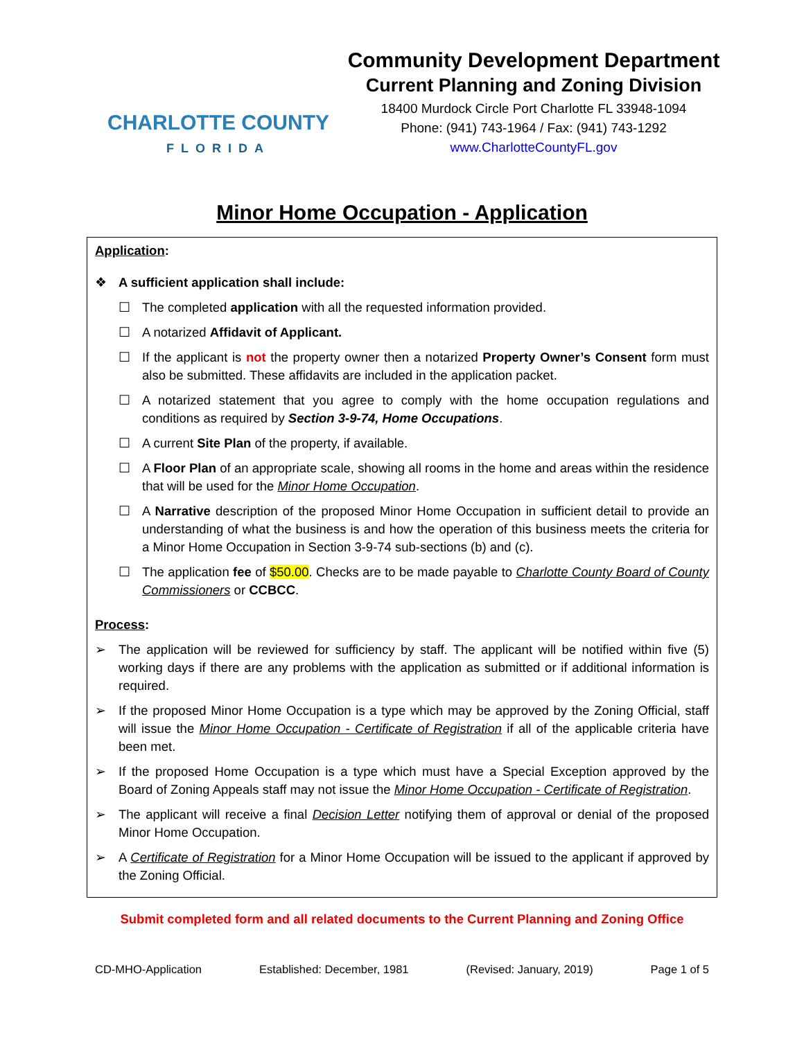CHARLOTTE COUNTY
FLORIDA
Community Development Department
Current Planning and Zoning Division
18400 Murdock Circle Port Charlotte FL 33948-1094
Phone: (941) 743-1964 / Fax: (941) 743-1292
www.CharlotteCountyFL.gov
Minor Home Occupation - Application
Application:
❖ A sufficient application shall include:
☐ The completed application with all the requested information provided.
☐ A notarized Affidavit of Applicant.
☐ If the applicant is not the property owner then a notarized Property Owner’s Consent form must also be submitted. These affidavits are included in the application packet.
☐ A notarized statement that you agree to comply with the home occupation regulations and conditions as required by Section 3-9-74, Home Occupations.
☐ A current Site Plan of the property, if available.
☐ A Floor Plan of an appropriate scale, showing all rooms in the home and areas within the residence that will be used for the Minor Home Occupation.
☐ A Narrative description of the proposed Minor Home Occupation in sufficient detail to provide an understanding of what the business is and how the operation of this business meets the criteria for a Minor Home Occupation in Section 3-9-74 sub-sections (b) and (c).
☐ The application fee of $50.00. Checks are to be made payable to Charlotte County Board of County Commissioners or CCBCC.
Process:
➢ The application will be reviewed for sufficiency by staff. The applicant will be notified within five (5) working days if there are any problems with the application as submitted or if additional information is required.
➢ If the proposed Minor Home Occupation is a type which may be approved by the Zoning Official, staff will issue the Minor Home Occupation - Certificate of Registration if all of the applicable criteria have been met.
➢ If the proposed Home Occupation is a type which must have a Special Exception approved by the Board of Zoning Appeals staff may not issue the Minor Home Occupation - Certificate of Registration.
➢ The applicant will receive a final Decision Letter notifying them of approval or denial of the proposed Minor Home Occupation.
➢ A Certificate of Registration for a Minor Home Occupation will be issued to the applicant if approved by the Zoning Official.
Submit completed form and all related documents to the Current Planning and Zoning Office
CD-MHO-Application Established: December, 1981 (Revised: January, 2019) Page 1 of 5